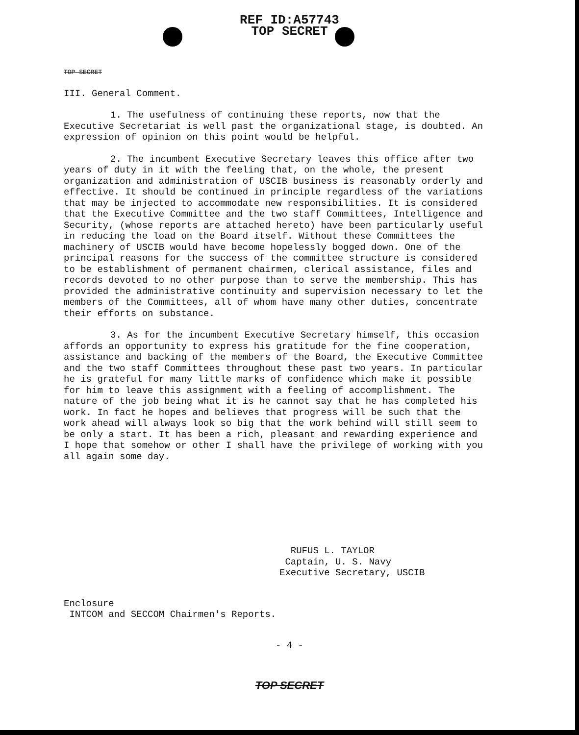REF ID:A57743
TOP SECRET
TOP SECRET
III. General Comment.
1. The usefulness of continuing these reports, now that the Executive Secretariat is well past the organizational stage, is doubted. An expression of opinion on this point would be helpful.
2. The incumbent Executive Secretary leaves this office after two years of duty in it with the feeling that, on the whole, the present organization and administration of USCIB business is reasonably orderly and effective. It should be continued in principle regardless of the variations that may be injected to accommodate new responsibilities. It is considered that the Executive Committee and the two staff Committees, Intelligence and Security, (whose reports are attached hereto) have been particularly useful in reducing the load on the Board itself. Without these Committees the machinery of USCIB would have become hopelessly bogged down. One of the principal reasons for the success of the committee structure is considered to be establishment of permanent chairmen, clerical assistance, files and records devoted to no other purpose than to serve the membership. This has provided the administrative continuity and supervision necessary to let the members of the Committees, all of whom have many other duties, concentrate their efforts on substance.
3. As for the incumbent Executive Secretary himself, this occasion affords an opportunity to express his gratitude for the fine cooperation, assistance and backing of the members of the Board, the Executive Committee and the two staff Committees throughout these past two years. In particular he is grateful for many little marks of confidence which make it possible for him to leave this assignment with a feeling of accomplishment. The nature of the job being what it is he cannot say that he has completed his work. In fact he hopes and believes that progress will be such that the work ahead will always look so big that the work behind will still seem to be only a start. It has been a rich, pleasant and rewarding experience and I hope that somehow or other I shall have the privilege of working with you all again some day.
RUFUS L. TAYLOR
Captain, U. S. Navy
Executive Secretary, USCIB
Enclosure
INTCOM and SECCOM Chairmen's Reports.
- 4 -
TOP SECRET